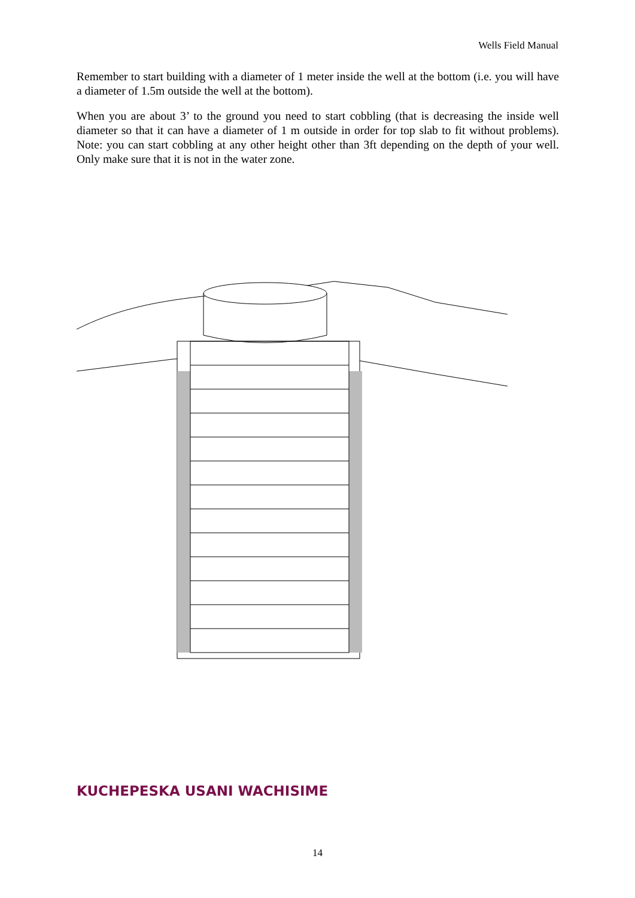Wells Field Manual
Remember to start building with a diameter of 1 meter inside the well at the bottom (i.e. you will have a diameter of 1.5m outside the well at the bottom).
When you are about 3’ to the ground you need to start cobbling (that is decreasing the inside well diameter so that it can have a diameter of 1 m outside in order for top slab to fit without problems). Note: you can start cobbling at any other height other than 3ft depending on the depth of your well. Only make sure that it is not in the water zone.
KUCHEPESKA USANI WACHISIME
14